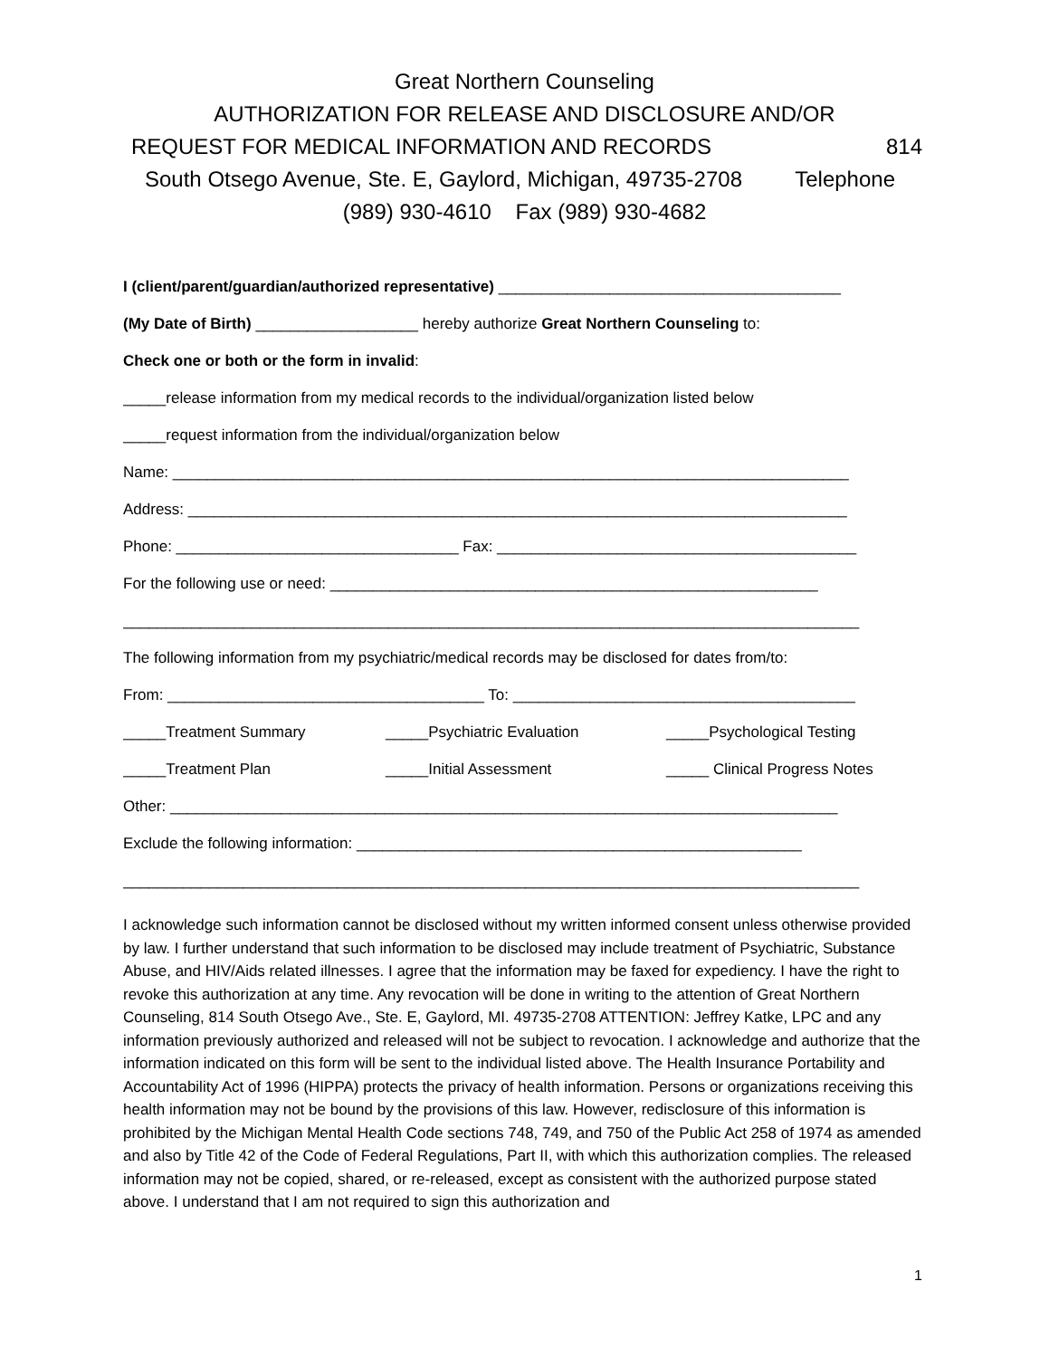Great Northern Counseling
AUTHORIZATION FOR RELEASE AND DISCLOSURE AND/OR
REQUEST FOR MEDICAL INFORMATION AND RECORDS 814
South Otsego Avenue, Ste. E, Gaylord, Michigan, 49735-2708 Telephone
(989) 930-4610 Fax (989) 930-4682
I (client/parent/guardian/authorized representative) ________________________________________
(My Date of Birth) ___________________ hereby authorize Great Northern Counseling to:
Check one or both or the form in invalid:
_____release information from my medical records to the individual/organization listed below
_____request information from the individual/organization below
Name: _______________________________________________________________________________
Address: _____________________________________________________________________________
Phone: _________________________________ Fax: __________________________________________
For the following use or need: _________________________________________________________
______________________________________________________________________________________
The following information from my psychiatric/medical records may be disclosed for dates from/to:
From: _____________________________________ To: ________________________________________
_____Treatment Summary _____Psychiatric Evaluation _____Psychological Testing
_____Treatment Plan _____Initial Assessment _____ Clinical Progress Notes
Other: ______________________________________________________________________________
Exclude the following information: ____________________________________________________
______________________________________________________________________________________
I acknowledge such information cannot be disclosed without my written informed consent unless otherwise provided by law. I further understand that such information to be disclosed may include treatment of Psychiatric, Substance Abuse, and HIV/Aids related illnesses. I agree that the information may be faxed for expediency. I have the right to revoke this authorization at any time. Any revocation will be done in writing to the attention of Great Northern Counseling, 814 South Otsego Ave., Ste. E, Gaylord, MI. 49735-2708 ATTENTION: Jeffrey Katke, LPC and any information previously authorized and released will not be subject to revocation. I acknowledge and authorize that the information indicated on this form will be sent to the individual listed above. The Health Insurance Portability and Accountability Act of 1996 (HIPPA) protects the privacy of health information. Persons or organizations receiving this health information may not be bound by the provisions of this law. However, redisclosure of this information is prohibited by the Michigan Mental Health Code sections 748, 749, and 750 of the Public Act 258 of 1974 as amended and also by Title 42 of the Code of Federal Regulations, Part II, with which this authorization complies. The released information may not be copied, shared, or re-released, except as consistent with the authorized purpose stated above. I understand that I am not required to sign this authorization and
1